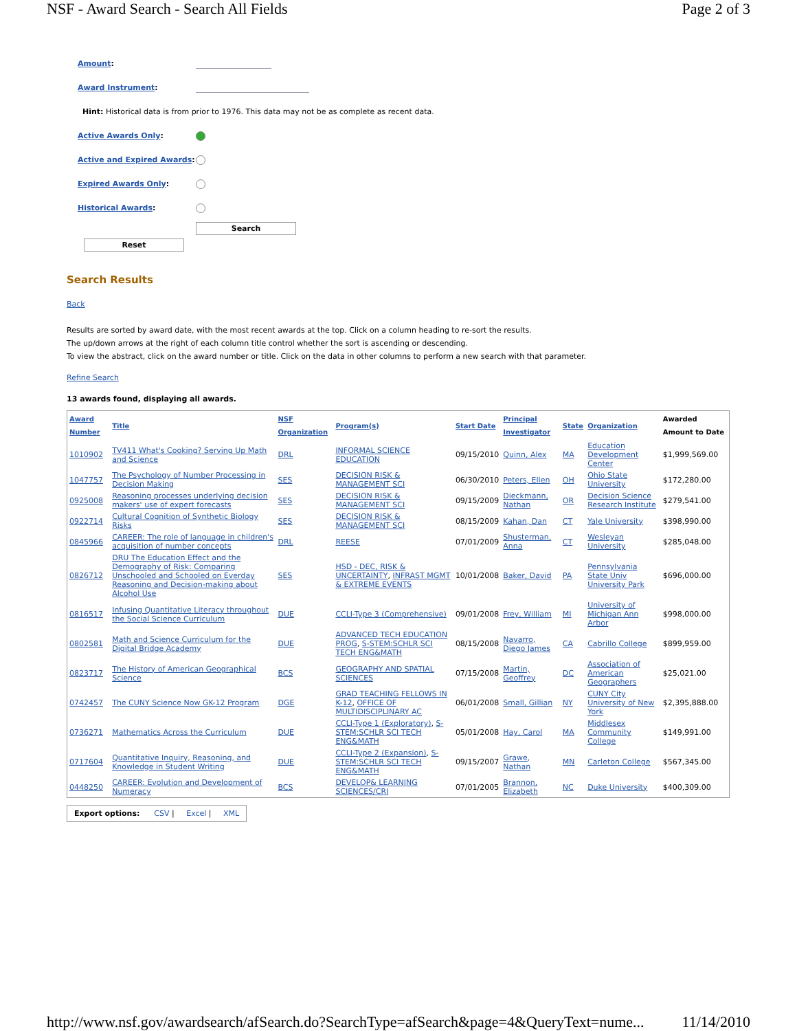NSF - Award Search - Search All Fields Page 2 of 3
Amount:
Award Instrument:
Hint: Historical data is from prior to 1976. This data may not be as complete as recent data.
Active Awards Only:
Active and Expired Awards:
Expired Awards Only:
Historical Awards:
Search
Reset
Search Results
Back
Results are sorted by award date, with the most recent awards at the top. Click on a column heading to re-sort the results.
The up/down arrows at the right of each column title control whether the sort is ascending or descending.
To view the abstract, click on the award number or title. Click on the data in other columns to perform a new search with that parameter.
Refine Search
13 awards found, displaying all awards.
| Award Number | Title | NSF Organization | Program(s) | Start Date | Principal Investigator | State | Organization | Awarded Amount to Date |
| --- | --- | --- | --- | --- | --- | --- | --- | --- |
| 1010902 | TV411 What's Cooking? Serving Up Math and Science | DRL | INFORMAL SCIENCE EDUCATION | 09/15/2010 | Quinn, Alex | MA | Education Development Center | $1,999,569.00 |
| 1047757 | The Psychology of Number Processing in Decision Making | SES | DECISION RISK & MANAGEMENT SCI | 06/30/2010 | Peters, Ellen | OH | Ohio State University | $172,280.00 |
| 0925008 | Reasoning processes underlying decision makers' use of expert forecasts | SES | DECISION RISK & MANAGEMENT SCI | 09/15/2009 | Dieckmann, Nathan | OR | Decision Science Research Institute | $279,541.00 |
| 0922714 | Cultural Cognition of Synthetic Biology Risks | SES | DECISION RISK & MANAGEMENT SCI | 08/15/2009 | Kahan, Dan | CT | Yale University | $398,990.00 |
| 0845966 | CAREER: The role of language in children's acquisition of number concepts | DRL | REESE | 07/01/2009 | Shusterman, Anna | CT | Wesleyan University | $285,048.00 |
| 0826712 | DRU The Education Effect and the Demography of Risk: Comparing Unschooled and Schooled on Everday Reasoning and Decision-making about Alcohol Use | SES | HSD - DEC, RISK & UNCERTAINTY , INFRAST MGMT & EXTREME EVENTS | 10/01/2008 | Baker, David | PA | Pennsylvania State Univ University Park | $696,000.00 |
| 0816517 | Infusing Quantitative Literacy throughout the Social Science Curriculum | DUE | CCLI-Type 3 (Comprehensive) | 09/01/2008 | Frey, William | MI | University of Michigan Ann Arbor | $998,000.00 |
| 0802581 | Math and Science Curriculum for the Digital Bridge Academy | DUE | ADVANCED TECH EDUCATION PROG , S-STEM:SCHLR SCI TECH ENG&MATH | 08/15/2008 | Navarro, Diego James | CA | Cabrillo College | $899,959.00 |
| 0823717 | The History of American Geographical Science | BCS | GEOGRAPHY AND SPATIAL SCIENCES | 07/15/2008 | Martin, Geoffrey | DC | Association of American Geographers | $25,021.00 |
| 0742457 | The CUNY Science Now GK-12 Program | DGE | GRAD TEACHING FELLOWS IN K-12 , OFFICE OF MULTIDISCIPLINARY AC | 06/01/2008 | Small, Gillian | NY | CUNY City University of New York | $2,395,888.00 |
| 0736271 | Mathematics Across the Curriculum | DUE | CCLI-Type 1 (Exploratory) , S-STEM:SCHLR SCI TECH ENG&MATH | 05/01/2008 | Hay, Carol | MA | Middlesex Community College | $149,991.00 |
| 0717604 | Quantitative Inquiry, Reasoning, and Knowledge in Student Writing | DUE | CCLI-Type 2 (Expansion) , S-STEM:SCHLR SCI TECH ENG&MATH | 09/15/2007 | Grawe, Nathan | MN | Carleton College | $567,345.00 |
| 0448250 | CAREER: Evolution and Development of Numeracy | BCS | DEVELOP& LEARNING SCIENCES/CRI | 07/01/2005 | Brannon, Elizabeth | NC | Duke University | $400,309.00 |
Export options: CSV | Excel | XML
http://www.nsf.gov/awardsearch/afSearch.do?SearchType=afSearch&page=4&QueryText=nume... 11/14/2010